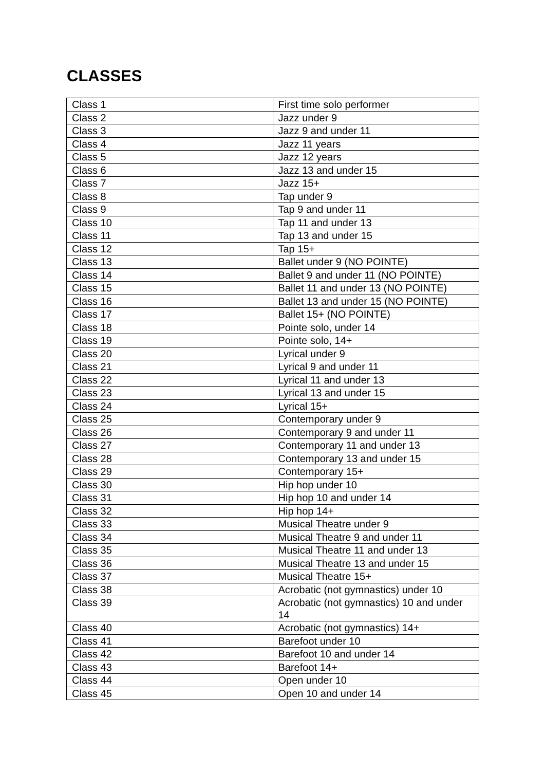CLASSES
| Class 1 | First time solo performer |
| Class 2 | Jazz under 9 |
| Class 3 | Jazz 9 and under 11 |
| Class 4 | Jazz 11 years |
| Class 5 | Jazz 12 years |
| Class 6 | Jazz 13 and under 15 |
| Class 7 | Jazz 15+ |
| Class 8 | Tap under 9 |
| Class 9 | Tap 9 and under 11 |
| Class 10 | Tap 11 and under 13 |
| Class 11 | Tap 13 and under 15 |
| Class 12 | Tap 15+ |
| Class 13 | Ballet under 9 (NO POINTE) |
| Class 14 | Ballet 9 and under 11 (NO POINTE) |
| Class 15 | Ballet 11 and under 13 (NO POINTE) |
| Class 16 | Ballet 13 and under 15 (NO POINTE) |
| Class 17 | Ballet 15+ (NO POINTE) |
| Class 18 | Pointe solo, under 14 |
| Class 19 | Pointe solo, 14+ |
| Class 20 | Lyrical under 9 |
| Class 21 | Lyrical 9 and under 11 |
| Class 22 | Lyrical 11 and under 13 |
| Class 23 | Lyrical 13 and under 15 |
| Class 24 | Lyrical 15+ |
| Class 25 | Contemporary under 9 |
| Class 26 | Contemporary 9 and under 11 |
| Class 27 | Contemporary 11 and under 13 |
| Class 28 | Contemporary 13 and under 15 |
| Class 29 | Contemporary 15+ |
| Class 30 | Hip hop under 10 |
| Class 31 | Hip hop 10 and under 14 |
| Class 32 | Hip hop 14+ |
| Class 33 | Musical Theatre under 9 |
| Class 34 | Musical Theatre 9 and under 11 |
| Class 35 | Musical Theatre 11 and under 13 |
| Class 36 | Musical Theatre 13 and under 15 |
| Class 37 | Musical Theatre 15+ |
| Class 38 | Acrobatic (not gymnastics) under 10 |
| Class 39 | Acrobatic (not gymnastics) 10 and under 14 |
| Class 40 | Acrobatic (not gymnastics) 14+ |
| Class 41 | Barefoot under 10 |
| Class 42 | Barefoot 10 and under 14 |
| Class 43 | Barefoot 14+ |
| Class 44 | Open under 10 |
| Class 45 | Open 10 and under 14 |